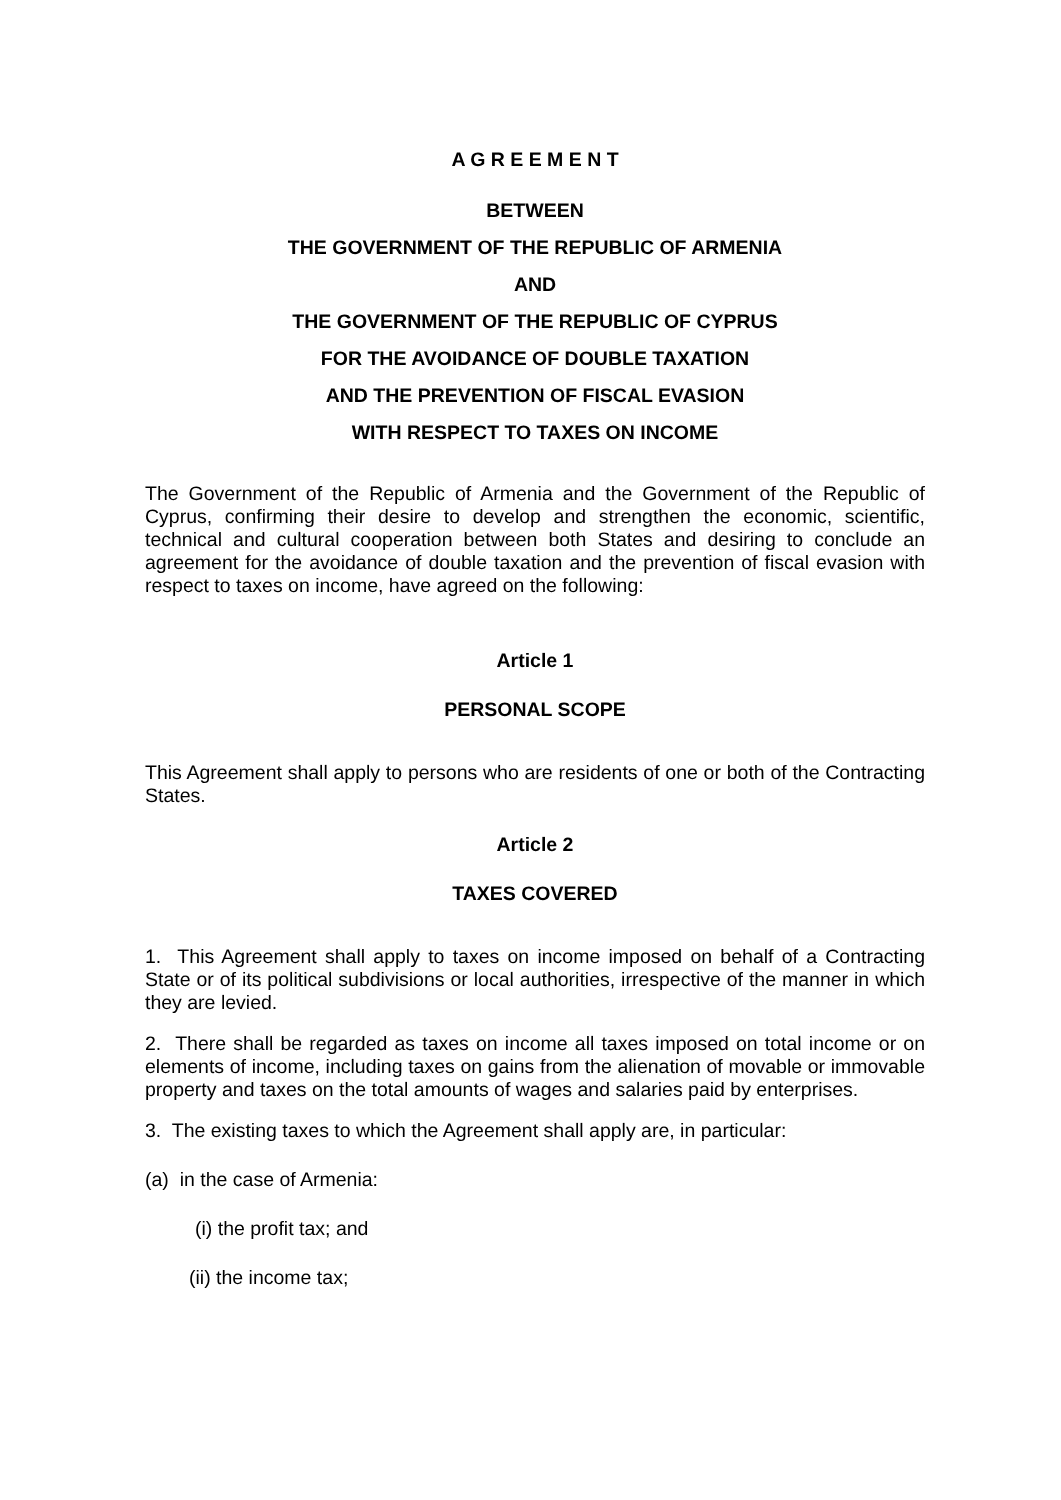A G R E E M E N T
BETWEEN
THE GOVERNMENT OF THE REPUBLIC OF ARMENIA
AND
THE GOVERNMENT OF THE REPUBLIC OF CYPRUS
FOR THE AVOIDANCE OF DOUBLE TAXATION
AND THE PREVENTION OF FISCAL EVASION
WITH RESPECT TO TAXES ON INCOME
The Government of the Republic of Armenia and the Government of the Republic of Cyprus, confirming their desire to develop and strengthen the economic, scientific, technical and cultural cooperation between both States and desiring to conclude an agreement for the avoidance of double taxation and the prevention of fiscal evasion with respect to taxes on income, have agreed on the following:
Article 1
PERSONAL SCOPE
This Agreement shall apply to persons who are residents of one or both of the Contracting States.
Article 2
TAXES COVERED
1. This Agreement shall apply to taxes on income imposed on behalf of a Contracting State or of its political subdivisions or local authorities, irrespective of the manner in which they are levied.
2. There shall be regarded as taxes on income all taxes imposed on total income or on elements of income, including taxes on gains from the alienation of movable or immovable property and taxes on the total amounts of wages and salaries paid by enterprises.
3. The existing taxes to which the Agreement shall apply are, in particular:
(a) in the case of Armenia:
(i) the profit tax; and
(ii) the income tax;